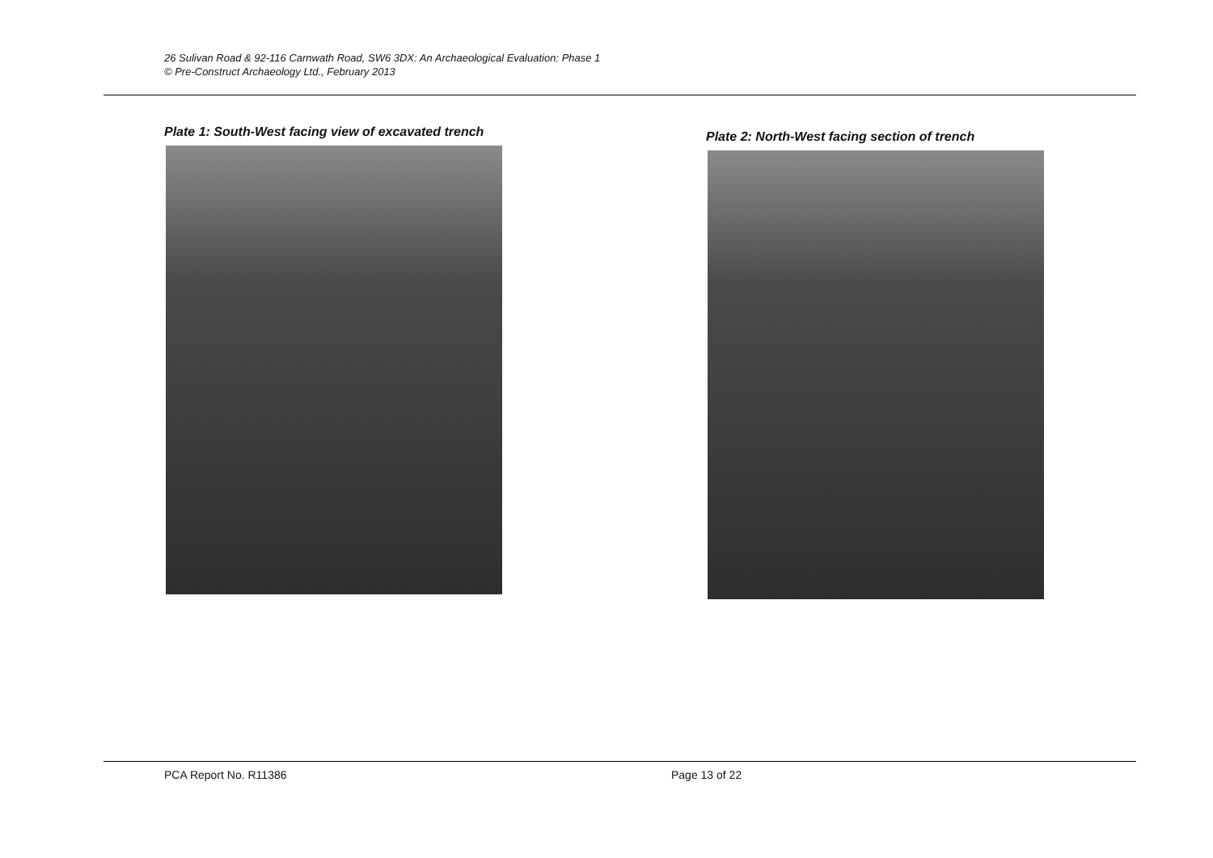26 Sulivan Road & 92-116 Carnwath Road, SW6 3DX: An Archaeological Evaluation: Phase 1
© Pre-Construct Archaeology Ltd., February 2013
Plate 1: South-West facing view of excavated trench
Plate 2: North-West facing section of trench
PCA Report No. R11386 Page 13 of 22